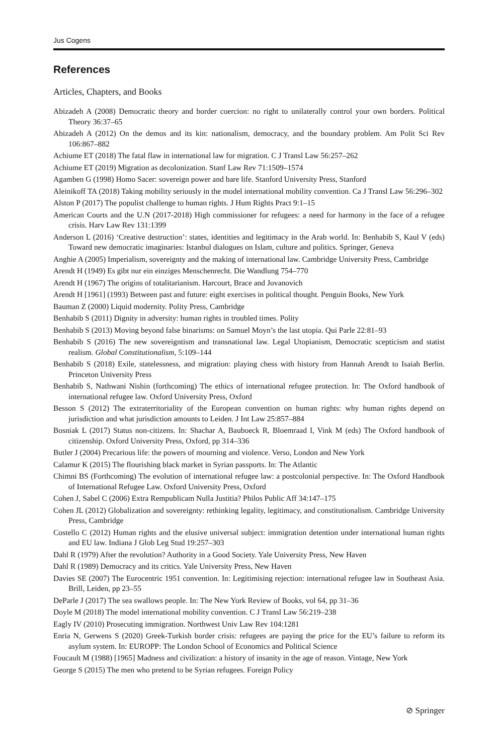Jus Cogens
References
Articles, Chapters, and Books
Abizadeh A (2008) Democratic theory and border coercion: no right to unilaterally control your own borders. Political Theory 36:37–65
Abizadeh A (2012) On the demos and its kin: nationalism, democracy, and the boundary problem. Am Polit Sci Rev 106:867–882
Achiume ET (2018) The fatal flaw in international law for migration. C J Transl Law 56:257–262
Achiume ET (2019) Migration as decolonization. Stanf Law Rev 71:1509–1574
Agamben G (1998) Homo Sacer: sovereign power and bare life. Stanford University Press, Stanford
Aleinikoff TA (2018) Taking mobility seriously in the model international mobility convention. Ca J Transl Law 56:296–302
Alston P (2017) The populist challenge to human rights. J Hum Rights Pract 9:1–15
American Courts and the U.N (2017-2018) High commissioner for refugees: a need for harmony in the face of a refugee crisis. Harv Law Rev 131:1399
Anderson L (2016) ‘Creative destruction’: states, identities and legitimacy in the Arab world. In: Benhabib S, Kaul V (eds) Toward new democratic imaginaries: Istanbul dialogues on Islam, culture and politics. Springer, Geneva
Anghie A (2005) Imperialism, sovereignty and the making of international law. Cambridge University Press, Cambridge
Arendt H (1949) Es gibt nur ein einziges Menschenrecht. Die Wandlung 754–770
Arendt H (1967) The origins of totalitarianism. Harcourt, Brace and Jovanovich
Arendt H [1961] (1993) Between past and future: eight exercises in political thought. Penguin Books, New York
Bauman Z (2000) Liquid modernity. Polity Press, Cambridge
Benhabib S (2011) Dignity in adversity: human rights in troubled times. Polity
Benhabib S (2013) Moving beyond false binarisms: on Samuel Moyn’s the last utopia. Qui Parle 22:81–93
Benhabib S (2016) The new sovereigntism and transnational law. Legal Utopianism, Democratic scepticism and statist realism. Global Constitutionalism, 5:109–144
Benhabib S (2018) Exile, statelessness, and migration: playing chess with history from Hannah Arendt to Isaiah Berlin. Princeton University Press
Benhabib S, Nathwani Nishin (forthcoming) The ethics of international refugee protection. In: The Oxford handbook of international refugee law. Oxford University Press, Oxford
Besson S (2012) The extraterritoriality of the European convention on human rights: why human rights depend on jurisdiction and what jurisdiction amounts to Leiden. J Int Law 25:857–884
Bosniak L (2017) Status non-citizens. In: Shachar A, Bauboeck R, Bloemraad I, Vink M (eds) The Oxford handbook of citizenship. Oxford University Press, Oxford, pp 314–336
Butler J (2004) Precarious life: the powers of mourning and violence. Verso, London and New York
Calamur K (2015) The flourishing black market in Syrian passports. In: The Atlantic
Chimni BS (Forthcoming) The evolution of international refugee law: a postcolonial perspective. In: The Oxford Handbook of International Refugee Law. Oxford University Press, Oxford
Cohen J, Sabel C (2006) Extra Rempublicam Nulla Justitia? Philos Public Aff 34:147–175
Cohen JL (2012) Globalization and sovereignty: rethinking legality, legitimacy, and constitutionalism. Cambridge University Press, Cambridge
Costello C (2012) Human rights and the elusive universal subject: immigration detention under international human rights and EU law. Indiana J Glob Leg Stud 19:257–303
Dahl R (1979) After the revolution? Authority in a Good Society. Yale University Press, New Haven
Dahl R (1989) Democracy and its critics. Yale University Press, New Haven
Davies SE (2007) The Eurocentric 1951 convention. In: Legitimising rejection: international refugee law in Southeast Asia. Brill, Leiden, pp 23–55
DeParle J (2017) The sea swallows people. In: The New York Review of Books, vol 64, pp 31–36
Doyle M (2018) The model international mobility convention. C J Transl Law 56:219–238
Eagly IV (2010) Prosecuting immigration. Northwest Univ Law Rev 104:1281
Enria N, Gerwens S (2020) Greek-Turkish border crisis: refugees are paying the price for the EU’s failure to reform its asylum system. In: EUROPP: The London School of Economics and Political Science
Foucault M (1988) [1965] Madness and civilization: a history of insanity in the age of reason. Vintage, New York
George S (2015) The men who pretend to be Syrian refugees. Foreign Policy
⊘ Springer